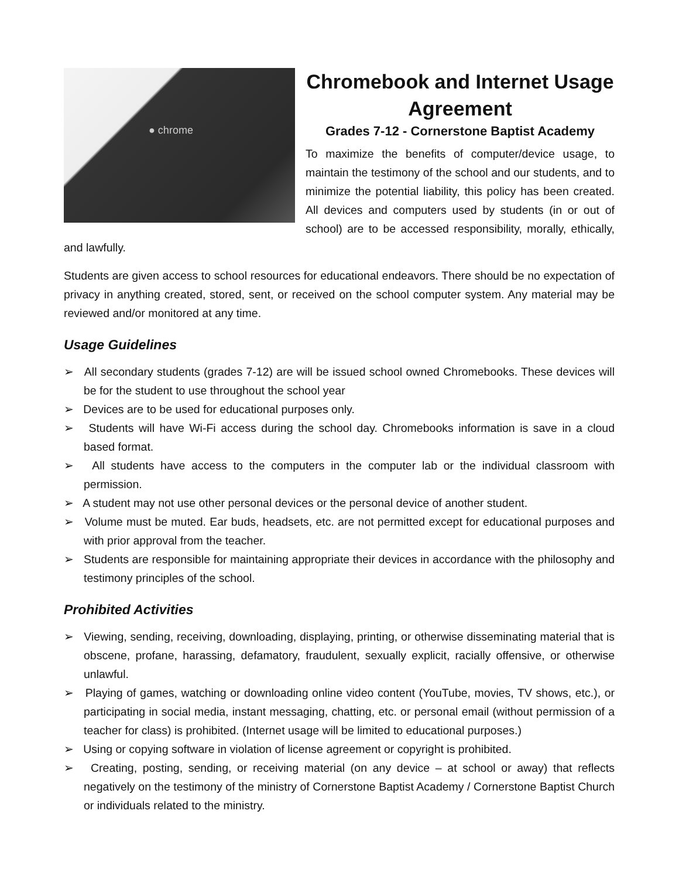● chrome
Chromebook and Internet Usage Agreement
Grades 7-12 - Cornerstone Baptist Academy
To maximize the benefits of computer/device usage, to maintain the testimony of the school and our students, and to minimize the potential liability, this policy has been created. All devices and computers used by students (in or out of school) are to be accessed responsibility, morally, ethically, and lawfully.
Students are given access to school resources for educational endeavors. There should be no expectation of privacy in anything created, stored, sent, or received on the school computer system. Any material may be reviewed and/or monitored at any time.
Usage Guidelines
➢ All secondary students (grades 7-12) are will be issued school owned Chromebooks. These devices will be for the student to use throughout the school year
➢ Devices are to be used for educational purposes only.
➢ Students will have Wi-Fi access during the school day. Chromebooks information is save in a cloud based format.
➢ All students have access to the computers in the computer lab or the individual classroom with permission.
➢ A student may not use other personal devices or the personal device of another student.
➢ Volume must be muted. Ear buds, headsets, etc. are not permitted except for educational purposes and with prior approval from the teacher.
➢ Students are responsible for maintaining appropriate their devices in accordance with the philosophy and testimony principles of the school.
Prohibited Activities
➢ Viewing, sending, receiving, downloading, displaying, printing, or otherwise disseminating material that is obscene, profane, harassing, defamatory, fraudulent, sexually explicit, racially offensive, or otherwise unlawful.
➢ Playing of games, watching or downloading online video content (YouTube, movies, TV shows, etc.), or participating in social media, instant messaging, chatting, etc. or personal email (without permission of a teacher for class) is prohibited. (Internet usage will be limited to educational purposes.)
➢ Using or copying software in violation of license agreement or copyright is prohibited.
➢ Creating, posting, sending, or receiving material (on any device – at school or away) that reflects negatively on the testimony of the ministry of Cornerstone Baptist Academy / Cornerstone Baptist Church or individuals related to the ministry.